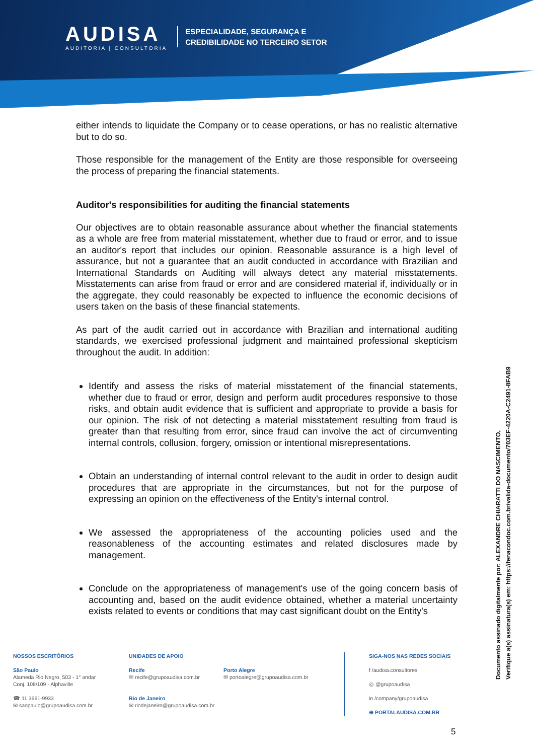AUDISA
AUDITORIA | CONSULTORIA
ESPECIALIDADE, SEGURANÇA E
CREDIBILIDADE NO TERCEIRO SETOR
either intends to liquidate the Company or to cease operations, or has no realistic alternative but to do so.
Those responsible for the management of the Entity are those responsible for overseeing the process of preparing the financial statements.
Auditor's responsibilities for auditing the financial statements
Our objectives are to obtain reasonable assurance about whether the financial statements as a whole are free from material misstatement, whether due to fraud or error, and to issue an auditor's report that includes our opinion. Reasonable assurance is a high level of assurance, but not a guarantee that an audit conducted in accordance with Brazilian and International Standards on Auditing will always detect any material misstatements. Misstatements can arise from fraud or error and are considered material if, individually or in the aggregate, they could reasonably be expected to influence the economic decisions of users taken on the basis of these financial statements.
As part of the audit carried out in accordance with Brazilian and international auditing standards, we exercised professional judgment and maintained professional skepticism throughout the audit. In addition:
Identify and assess the risks of material misstatement of the financial statements, whether due to fraud or error, design and perform audit procedures responsive to those risks, and obtain audit evidence that is sufficient and appropriate to provide a basis for our opinion. The risk of not detecting a material misstatement resulting from fraud is greater than that resulting from error, since fraud can involve the act of circumventing internal controls, collusion, forgery, omission or intentional misrepresentations.
Obtain an understanding of internal control relevant to the audit in order to design audit procedures that are appropriate in the circumstances, but not for the purpose of expressing an opinion on the effectiveness of the Entity's internal control.
We assessed the appropriateness of the accounting policies used and the reasonableness of the accounting estimates and related disclosures made by management.
Conclude on the appropriateness of management's use of the going concern basis of accounting and, based on the audit evidence obtained, whether a material uncertainty exists related to events or conditions that may cast significant doubt on the Entity's
NOSSOS ESCRITÓRIOS
São Paulo
Alameda Rio Negro, 503 - 1° andar
Conj. 108/109 - Alphaville
☎ 11 3661-9933
✉ saopaulo@grupoaudisa.com.br
UNIDADES DE APOIO
Recife
✉ recife@grupoaudisa.com.br
Rio de Janeiro
✉ riodejaneiro@grupoaudisa.com.br
Porto Alegre
✉ portoalegre@grupoaudisa.com.br
SIGA-NOS NAS REDES SOCIAIS
f /audisa.consultores
◎ @grupoaudisa
in /company/grupoaudisa
⊕ PORTALAUDISA.COM.BR
Documento assinado digitalmente por: ALEXANDRE CHIARATTI DO NASCIMENTO,
Verifique a(s) assinatura(s) em: https://fenacondoc.com.br/valida-documento/703EF-4220A-C2491-8FAB9
5